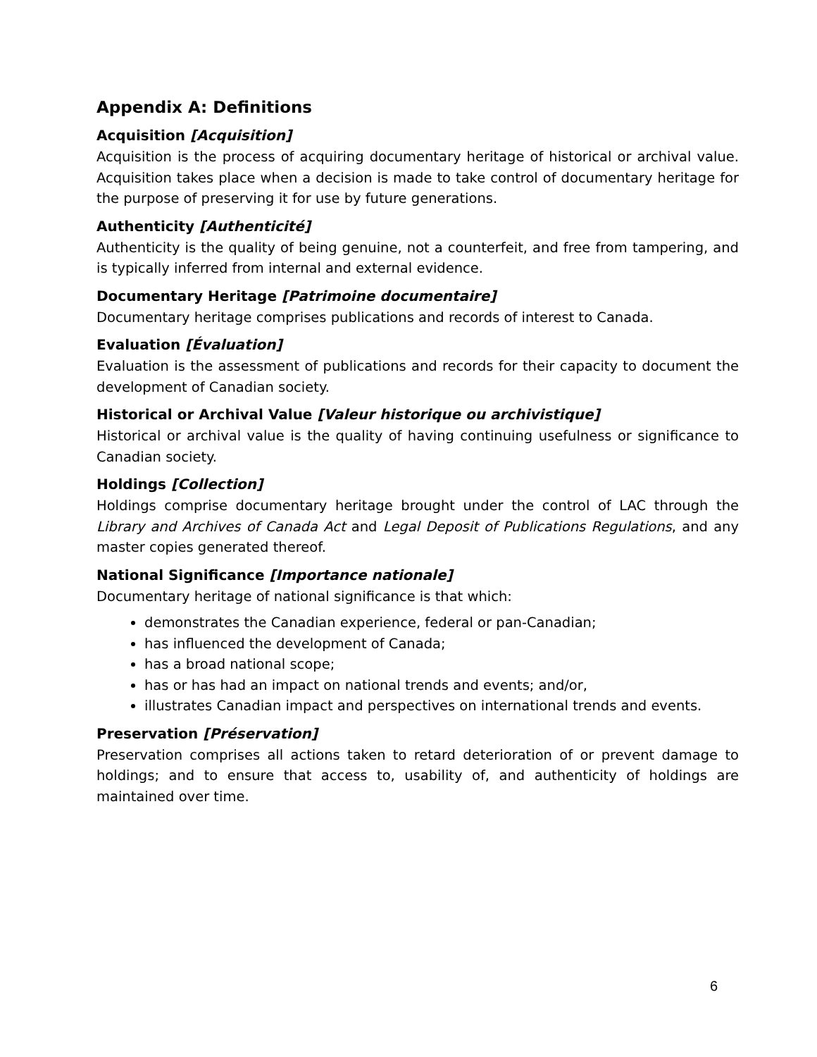Appendix A: Definitions
Acquisition [Acquisition]
Acquisition is the process of acquiring documentary heritage of historical or archival value. Acquisition takes place when a decision is made to take control of documentary heritage for the purpose of preserving it for use by future generations.
Authenticity [Authenticité]
Authenticity is the quality of being genuine, not a counterfeit, and free from tampering, and is typically inferred from internal and external evidence.
Documentary Heritage [Patrimoine documentaire]
Documentary heritage comprises publications and records of interest to Canada.
Evaluation [Évaluation]
Evaluation is the assessment of publications and records for their capacity to document the development of Canadian society.
Historical or Archival Value [Valeur historique ou archivistique]
Historical or archival value is the quality of having continuing usefulness or significance to Canadian society.
Holdings [Collection]
Holdings comprise documentary heritage brought under the control of LAC through the Library and Archives of Canada Act and Legal Deposit of Publications Regulations, and any master copies generated thereof.
National Significance [Importance nationale]
Documentary heritage of national significance is that which:
demonstrates the Canadian experience, federal or pan-Canadian;
has influenced the development of Canada;
has a broad national scope;
has or has had an impact on national trends and events; and/or,
illustrates Canadian impact and perspectives on international trends and events.
Preservation [Préservation]
Preservation comprises all actions taken to retard deterioration of or prevent damage to holdings; and to ensure that access to, usability of, and authenticity of holdings are maintained over time.
6